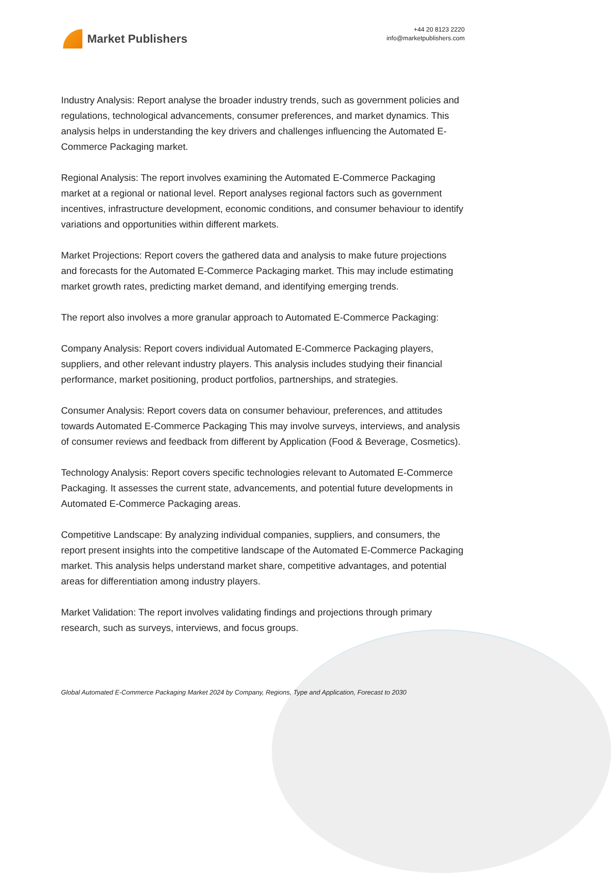Market Publishers
+44 20 8123 2220
info@marketpublishers.com
Industry Analysis: Report analyse the broader industry trends, such as government policies and regulations, technological advancements, consumer preferences, and market dynamics. This analysis helps in understanding the key drivers and challenges influencing the Automated E-Commerce Packaging market.
Regional Analysis: The report involves examining the Automated E-Commerce Packaging market at a regional or national level. Report analyses regional factors such as government incentives, infrastructure development, economic conditions, and consumer behaviour to identify variations and opportunities within different markets.
Market Projections: Report covers the gathered data and analysis to make future projections and forecasts for the Automated E-Commerce Packaging market. This may include estimating market growth rates, predicting market demand, and identifying emerging trends.
The report also involves a more granular approach to Automated E-Commerce Packaging:
Company Analysis: Report covers individual Automated E-Commerce Packaging players, suppliers, and other relevant industry players. This analysis includes studying their financial performance, market positioning, product portfolios, partnerships, and strategies.
Consumer Analysis: Report covers data on consumer behaviour, preferences, and attitudes towards Automated E-Commerce Packaging This may involve surveys, interviews, and analysis of consumer reviews and feedback from different by Application (Food & Beverage, Cosmetics).
Technology Analysis: Report covers specific technologies relevant to Automated E-Commerce Packaging. It assesses the current state, advancements, and potential future developments in Automated E-Commerce Packaging areas.
Competitive Landscape: By analyzing individual companies, suppliers, and consumers, the report present insights into the competitive landscape of the Automated E-Commerce Packaging market. This analysis helps understand market share, competitive advantages, and potential areas for differentiation among industry players.
Market Validation: The report involves validating findings and projections through primary research, such as surveys, interviews, and focus groups.
Global Automated E-Commerce Packaging Market 2024 by Company, Regions, Type and Application, Forecast to 2030